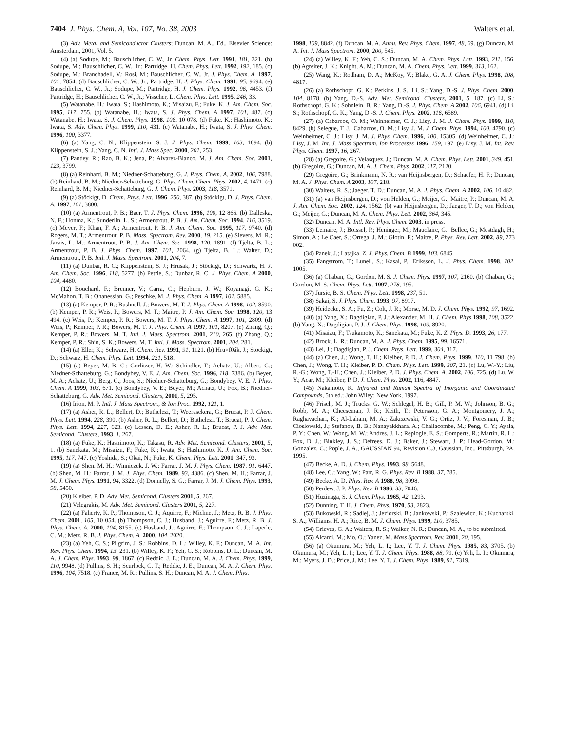7404 J. Phys. Chem. A, Vol. 107, No. 38, 2003 Walters et al.
(3) Adv. Metal and Semiconductor Clusters; Duncan, M. A., Ed., Elsevier Science: Amsterdam, 2001, Vol. 5.
(4) (a) Sodupe, M.; Bauschlicher, C. W., Jr. Chem. Phys. Lett. 1991, 181, 321. (b) Sodupe, M.; Bauschlicher, C. W., Jr.; Partridge, H. Chem. Phys. Lett. 1992, 192, 185. (c) Sodupe, M.; Branchadell, V.; Rosi, M.; Bauschlicher, C. W., Jr. J. Phys. Chem. A. 1997, 101, 7854. (d) Bauschlicher, C. W., Jr.; Partridge, H. J. Phys. Chem. 1991, 95, 9694. (e) Bauschlicher, C. W., Jr.; Sodupe, M.; Partridge, H. J. Chem. Phys. 1992, 96, 4453. (f) Partridge, H.; Bauschlicher, C. W., Jr.; Visscher, L. Chem. Phys. Lett. 1995, 246, 33.
(5) Watanabe, H.; Iwata, S.; Hashimoto, K.; Misaizu, F.; Fuke, K. J. Am. Chem. Soc. 1995, 117, 755. (b) Watanabe, H.; Iwata, S. J. Phys. Chem. A 1997, 101, 487. (c) Watanabe, H.; Iwata, S. J. Chem. Phys. 1998, 108, 10 078. (d) Fuke, K.; Hashimoto, K.; Iwata, S. Adv. Chem. Phys. 1999, 110, 431. (e) Watanabe, H.; Iwata, S. J. Phys. Chem. 1996, 100, 3377.
(6) (a) Yang, C. N.; Klippenstein, S. J. J. Phys. Chem. 1999, 103, 1094. (b) Klippenstein, S. J.; Yang, C. N. Intl. J. Mass Spec. 2000, 201, 253.
(7) Pandey, R.; Rao, B. K.; Jena, P.; Alvarez-Blanco, M. J. Am. Chem. Soc. 2001, 123, 3799.
(8) (a) Reinhard, B. M.; Niedner-Schatteburg, G. J. Phys. Chem. A, 2002, 106, 7988. (b) Reinhard, B. M.; Niedner-Schatteburg, G. Phys. Chem. Chem. Phys. 2002, 4, 1471. (c) Reinhard, B. M.; Niedner-Schatteburg, G. J. Chem. Phys. 2003, 118, 3571.
(9) (a) Stöckigt, D. Chem. Phys. Lett. 1996, 250, 387. (b) Stöckigt, D. J. Phys. Chem. A. 1997, 101, 3800.
(10) (a) Armentrout, P. B.; Baer, T. J. Phys. Chem. 1996, 100, 12 866. (b) Dalleska, N. F.; Honma, K.; Sunderlin, L. S.; Armentrout, P. B. J. Am. Chem. Soc. 1994, 116, 3519. (c) Meyer, F.; Khan, F. A.; Armentrout, P. B. J. Am. Chem. Soc. 1995, 117, 9740. (d) Rogers, M. T.; Armentrout, P. B. Mass. Spectrom. Rev. 2000, 19, 215. (e) Sievers, M. R.; Jarvis, L. M.; Armentrout, P. B. J. Am. Chem. Soc. 1998, 120, 1891. (f) Tjelta, B. L.; Armentrout, P. B. J. Phys. Chem. 1997, 101, 2064. (g) Tjelta, B. L.; Walter, D.; Armentrout, P. B. Intl. J. Mass. Spectrom. 2001, 204, 7.
(11) (a) Dunbar, R. C.; Klippenstein, S. J.; Hrusak, J.; Stöckigt, D.; Schwartz, H. J. Am. Chem. Soc. 1996, 118, 5277. (b) Petrie, S.; Dunbar, R. C. J. Phys. Chem. A 2000, 104, 4480.
(12) Bouchard, F.; Brenner, V.; Carra, C.; Hepburn, J. W.; Koyanagi, G. K.; McMahon, T. B.; Ohanessian, G.; Peschke, M. J. Phys. Chem. A 1997, 101, 5885.
(13) (a) Kemper, P. R.; Bushnell, J.; Bowers, M. T. J. Phys. Chem. A 1998, 102, 8590. (b) Kemper, P. R.; Weis, P.; Bowers, M. T.; Maitre, P. J. Am. Chem. Soc. 1998, 120, 13 494. (c) Weis, P.; Kemper, P. R.; Bowers, M. T. J. Phys. Chem. A 1997, 101, 2809. (d) Weis, P.; Kemper, P. R.; Bowers, M. T. J. Phys. Chem. A 1997, 101, 8207. (e) Zhang, Q.; Kemper, P. R.; Bowers, M. T. Intl. J. Mass. Spectrom. 2001, 210, 265. (f) Zhang, Q.; Kemper, P. R.; Shin, S. K.; Bowers, M. T. Intl. J. Mass. Spectrom. 2001, 204, 281.
(14) (a) Eller, K.; Schwarz, H. Chem. Rev. 1991, 91, 1121. (b) Hru×f0ák, J.; Stöckigt, D.; Schwarz, H. Chem. Phys. Lett. 1994, 221, 518.
(15) (a) Beyer, M. B. C.; Gorlitzer, H. W.; Schindler, T.; Achatz, U.; Albert, G.; Niedner-Schatteburg, G.; Bondybey, V. E. J. Am. Chem. Soc. 1996, 118, 7386. (b) Beyer, M. A.; Achatz, U.; Berg, C.; Joos, S.; Niedner-Schatteburg, G.; Bondybey, V. E. J. Phys. Chem. A 1999, 103, 671. (c) Bondybey, V. E.; Beyer, M.; Achatz, U.; Fox, B.; Niedner-Schatteburg, G. Adv. Met. Semicond. Clusters, 2001, 5, 295.
(16) Irion, M. P. Intl. J. Mass Spectrom., & Ion Proc. 1992, 121, 1.
(17) (a) Asher, R. L.; Bellert, D.; Buthelezi, T.; Weerasekera, G.; Brucat, P. J. Chem. Phys. Lett. 1994, 228, 390. (b) Asher, R. L.; Bellert, D.; Buthelezi, T.; Brucat, P. J. Chem. Phys. Lett. 1994, 227, 623. (c) Lessen, D. E.; Asher, R. L.; Brucat, P. J. Adv. Met. Semicond. Clusters, 1993, 1, 267.
(18) (a) Fuke, K.; Hashimoto, K.; Takasu, R. Adv. Met. Semicond. Clusters, 2001, 5, 1. (b) Sanekata, M.; Misaizu, F.; Fuke, K.; Iwata, S.; Hashimoto, K. J. Am. Chem. Soc. 1995, 117, 747. (c) Yoshida, S.; Okai, N.; Fuke, K. Chem. Phys. Lett. 2001, 347, 93.
(19) (a) Shen, M. H.; Winniczek, J. W.; Farrar, J. M. J. Phys. Chem. 1987, 91, 6447. (b) Shen, M. H.; Farrar, J. M. J. Phys. Chem. 1989, 93, 4386. (c) Shen, M. H.; Farrar, J. M. J. Chem. Phys. 1991, 94, 3322. (d) Donnelly, S. G.; Farrar, J. M. J. Chem. Phys. 1993, 98, 5450.
(20) Kleiber, P. D. Adv. Met. Semicond. Clusters 2001, 5, 267.
(21) Velegrakis, M. Adv. Met. Semicond. Clusters 2001, 5, 227.
(22) (a) Faherty, K. P.; Thompson, C. J.; Aquirre, F.; Michne, J.; Metz, R. B. J. Phys. Chem. 2001, 105, 10 054. (b) Thompson, C. J.; Husband, J.; Aguirre, F.; Metz, R. B. J. Phys. Chem. A. 2000, 104, 8155. (c) Husband, J.; Aguirre, F.; Thompson, C. J.; Laperle, C. M.; Metz, R. B. J. Phys. Chem. A. 2000, 104, 2020.
(23) (a) Yeh, C. S.; Pilgrim, J. S.; Robbins, D. L.; Willey, K. F.; Duncan, M. A. Int. Rev. Phys. Chem. 1994, 13, 231. (b) Willey, K. F.; Yeh, C. S.; Robbins, D. L.; Duncan, M. A. J. Chem. Phys. 1993, 98, 1867. (c) Reddic, J. E.; Duncan, M. A. J. Chem. Phys. 1999, 110, 9948. (d) Pullins, S. H.; Scurlock, C. T.; Reddic, J. E.; Duncan, M. A. J. Chem. Phys. 1996, 104, 7518. (e) France, M. R.; Pullins, S. H.; Duncan, M. A. J. Chem. Phys.
1998, 109, 8842. (f) Duncan, M. A. Annu. Rev. Phys. Chem. 1997, 48, 69. (g) Duncan, M. A. Int. J. Mass Spectrom. 2000, 200, 545.
(24) (a) Willey, K. F.; Yeh, C. S.; Duncan, M. A. Chem. Phys. Lett. 1993, 211, 156. (b) Agreiter, J. K.; Knight, A. M.; Duncan, M. A. Chem. Phys. Lett. 1999, 313, 162.
(25) Wang, K.; Rodham, D. A.; McKoy, V.; Blake, G. A. J. Chem. Phys. 1998, 108, 4817.
(26) (a) Rothschopf, G. K.; Perkins, J. S.; Li, S.; Yang, D.-S. J. Phys. Chem. 2000, 104, 8178. (b) Yang, D.-S. Adv. Met. Semicond. Clusters, 2001, 5, 187. (c) Li, S.; Rothschopf, G. K.; Sohnlein, B. R.; Yang, D.-S. J. Phys. Chem. A 2002, 106, 6941. (d) Li, S.; Rothschopf, G. K.; Yang, D.-S. J. Chem. Phys. 2002, 116, 6589.
(27) (a) Cabarcos, O. M.; Weinheimer, C. J.; Lisy, J. M. J. Chem. Phys. 1999, 110, 8429. (b) Selegue, T. J.; Cabarcos, O. M.; Lisy, J. M. J. Chem. Phys. 1994, 100, 4790. (c) Weinheimer, C. J.; Lisy, J. M. J. Phys. Chem. 1996, 100, 15305. (d) Weinheimer, C. J.; Lisy, J. M. Int. J. Mass Spectrom. Ion Processes 1996, 159, 197. (e) Lisy, J. M. Int. Rev. Phys. Chem. 1997, 16, 267.
(28) (a) Gregoire, G.; Velasquez, J.; Duncan, M. A. Chem. Phys. Lett. 2001, 349, 451. (b) Gregoire, G.; Duncan, M. A. J. Chem. Phys. 2002, 117, 2120.
(29) Gregoire, G.; Brinkmann, N. R.; van Heijnsbergen, D.; Schaefer, H. F.; Duncan, M. A. J. Phys. Chem. A 2003, 107, 218.
(30) Walters, R. S.; Jaeger, T. D.; Duncan, M. A. J. Phys. Chem. A 2002, 106, 10 482.
(31) (a) van Heijnsbergen, D.; von Helden, G.; Meijer, G.; Maitre, P.; Duncan, M. A. J. Am. Chem. Soc. 2002, 124, 1562. (b) van Heijnsbergen, D.; Jaeger, T. D.; von Helden, G.; Meijer, G.; Duncan, M. A. Chem. Phys. Lett. 2002, 364, 345.
(32) Duncan, M. A. Intl. Rev. Phys. Chem. 2003, in press.
(33) Lemaire, J.; Boissel, P.; Heninger, M.; Mauclaire, G.; Bellec, G.; Mestdagh, H.; Simon, A.; Le Caer, S.; Ortega, J. M.; Glotin, F.; Maitre, P. Phys. Rev. Lett. 2002, 89, 273 002.
(34) Panek, J.; Latajka, Z. J. Phys. Chem. B 1999, 103, 6845.
(35) Fangstrom, T.; Lunell, S.; Kasai, P.; Eriksson, L. J. Phys. Chem. 1998, 102, 1005.
(36) (a) Chaban, G.; Gordon, M. S. J. Chem. Phys. 1997, 107, 2160. (b) Chaban, G.; Gordon, M. S. Chem. Phys. Lett. 1997, 278, 195.
(37) Jursic, B. S. Chem. Phys. Lett. 1998, 237, 51.
(38) Sakai, S. J. Phys. Chem. 1993, 97, 8917.
(39) Heidecke, S. A.; Fu, Z.; Colt, J. R.; Morse, M. D. J. Chem. Phys. 1992, 97, 1692.
(40) (a) Yang, X.; Dagdigian, P. J.; Alexander, M. H. J. Chem. Phys 1998, 108, 3522. (b) Yang, X.; Dagdigian, P. J. J. Chem. Phys. 1998, 109, 8920.
(41) Misaizu, F.; Tsukamoto, K.; Sanekata, M.; Fuke, K. Z. Phys. D. 1993, 26, 177.
(42) Brock, L. R.; Duncan, M. A. J. Phys. Chem. 1995, 99, 16571.
(43) Lei, J.; Dagdigian, P. J. Chem. Phys. Lett. 1999, 304, 317.
(44) (a) Chen, J.; Wong, T. H.; Kleiber, P. D. J. Chem. Phys. 1999, 110, 11 798. (b) Chen, J.; Wong, T. H.; Kleiber, P. D. Chem. Phys. Lett. 1999, 307, 21. (c) Lu, W.-Y.; Liu, R.-G.; Wong, T.-H.; Chen, J.; Kleiber, P. D. J. Phys. Chem. A. 2002, 106, 725. (d) Lu, W. Y.; Acar, M.; Kleiber, P. D. J. Chem. Phys. 2002, 116, 4847.
(45) Nakamoto, K. Infrared and Raman Spectra of Inorganic and Coordinated Compounds, 5th ed.; John Wiley: New York, 1997.
(46) Frisch, M. J.; Trucks, G. W.; Schlegel, H. B.; Gill, P. M. W.; Johnson, B. G.; Robb, M. A.; Cheeseman, J. R.; Keith, T.; Petersson, G. A.; Montgomery, J. A.; Raghavachari, K.; Al-Laham, M. A.; Zakrzewski, V. G.; Ortiz, J. V.; Foresman, J. B.; Cioslowski, J.; Stefanov, B. B.; Nanayakkhara, A.; Challacombe, M.; Peng, C. Y.; Ayala, P. Y.; Chen, W.; Wong, M. W.; Andres, J. L.; Replogle, E. S.; Gomperts, R.; Martin, R. L.; Fox, D. J.; Binkley, J. S.; Defrees, D. J.; Baker, J.; Stewart, J. P.; Head-Gordon, M.; Gonzalez, C.; Pople, J. A., GAUSSIAN 94, Revision C.3, Gaussian, Inc., Pittsburgh, PA, 1995.
(47) Becke, A. D. J. Chem. Phys. 1993, 98, 5648.
(48) Lee, C.; Yang, W.; Parr, R. G. Phys. Rev. B 1988, 37, 785.
(49) Becke, A. D. Phys. Rev. A 1988, 98, 3098.
(50) Perdew, J. P. Phys. Rev. B 1986, 33, 7046.
(51) Huzinaga, S. J. Chem. Phys. 1965, 42, 1293.
(52) Dunning, T. H. J. Chem. Phys. 1970, 53, 2823.
(53) Bukowski, R.; Sadlej, J.; Jeziorski, B.; Jankowski, P.; Szalewicz, K.; Kucharski, S. A.; Williams, H. A.; Rice, B. M. J. Chem. Phys. 1999, 110, 3785.
(54) Grieves, G. A.; Walters, R. S.; Walker, N. R.; Duncan, M. A., to be submitted.
(55) Alcami, M.; Mo, O.; Yanez, M. Mass Spectrom. Rev. 2001, 20, 195.
(56) (a) Okumura, M.; Yeh, L. I.; Lee, Y. T. J. Chem. Phys. 1985, 83, 3705. (b) Okumura, M.; Yeh, L. I.; Lee, Y. T. J. Chem. Phys. 1988, 88, 79. (c) Yeh, L. I.; Okumura, M.; Myers, J. D.; Price, J. M.; Lee, Y. T. J. Chem. Phys. 1989, 91, 7319.